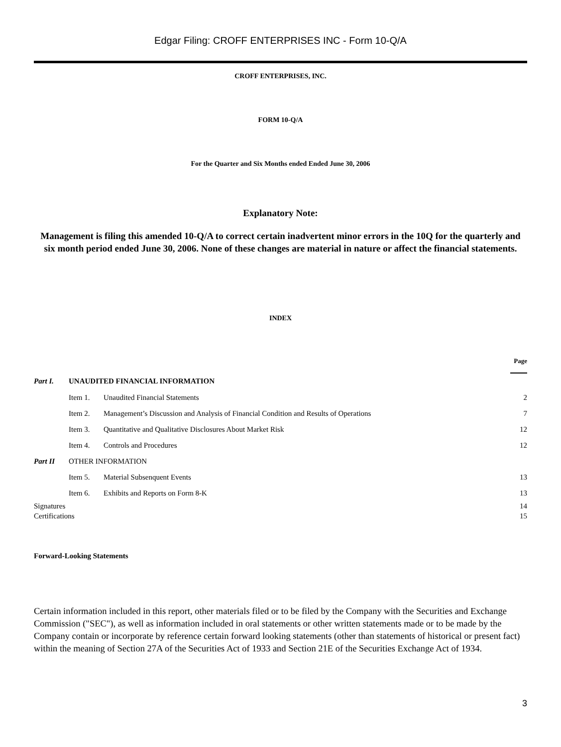Edgar Filing: CROFF ENTERPRISES INC - Form 10-Q/A
CROFF ENTERPRISES, INC.
FORM 10-Q/A
For the Quarter and Six Months ended Ended June 30, 2006
Explanatory Note:
Management is filing this amended 10-Q/A to correct certain inadvertent minor errors in the 10Q for the quarterly and six month period ended June 30, 2006. None of these changes are material in nature or affect the financial statements.
INDEX
| | | | Page |
| Part I. | UNAUDITED FINANCIAL INFORMATION | | |
| | Item 1. | Unaudited Financial Statements | 2 |
| | Item 2. | Management’s Discussion and Analysis of Financial Condition and Results of Operations | 7 |
| | Item 3. | Quantitative and Qualitative Disclosures About Market Risk | 12 |
| | Item 4. | Controls and Procedures | 12 |
| Part II | OTHER INFORMATION | | |
| | Item 5. | Material Subsenquent Events | 13 |
| | Item 6. | Exhibits and Reports on Form 8-K | 13 |
| Signatures | | | 14 |
| Certifications | | | 15 |
Forward-Looking Statements
Certain information included in this report, other materials filed or to be filed by the Company with the Securities and Exchange Commission ("SEC"), as well as information included in oral statements or other written statements made or to be made by the Company contain or incorporate by reference certain forward looking statements (other than statements of historical or present fact) within the meaning of Section 27A of the Securities Act of 1933 and Section 21E of the Securities Exchange Act of 1934.
3